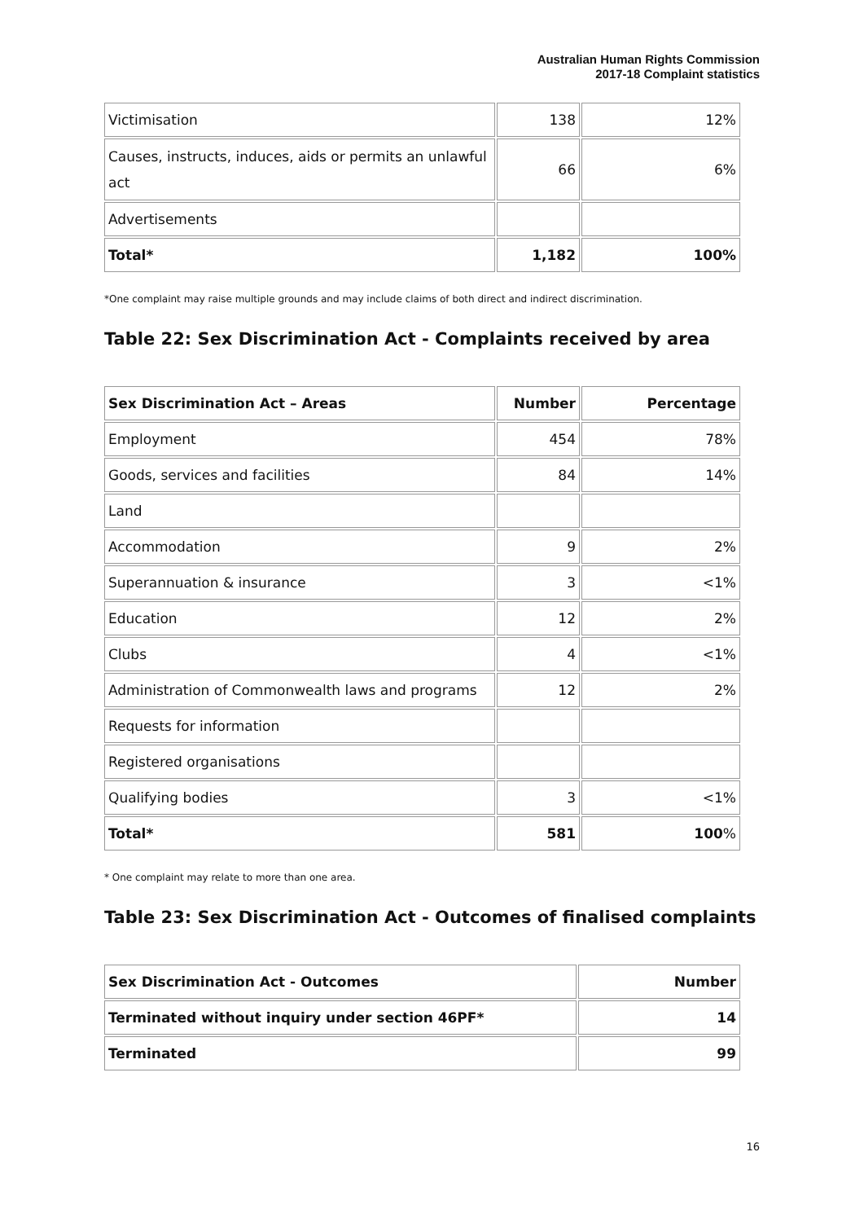Australian Human Rights Commission
2017-18 Complaint statistics
| Victimisation | 138 | 12% |
| Causes, instructs, induces, aids or permits an unlawful act | 66 | 6% |
| Advertisements | | |
| Total* | 1,182 | 100% |
*One complaint may raise multiple grounds and may include claims of both direct and indirect discrimination.
Table 22: Sex Discrimination Act - Complaints received by area
| Sex Discrimination Act – Areas | Number | Percentage |
| --- | --- | --- |
| Employment | 454 | 78% |
| Goods, services and facilities | 84 | 14% |
| Land | | |
| Accommodation | 9 | 2% |
| Superannuation & insurance | 3 | <1% |
| Education | 12 | 2% |
| Clubs | 4 | <1% |
| Administration of Commonwealth laws and programs | 12 | 2% |
| Requests for information | | |
| Registered organisations | | |
| Qualifying bodies | 3 | <1% |
| Total* | 581 | 100 % |
* One complaint may relate to more than one area.
Table 23: Sex Discrimination Act - Outcomes of finalised complaints
| Sex Discrimination Act - Outcomes | Number |
| --- | --- |
| Terminated without inquiry under section 46PF* | 14 |
| Terminated | 99 |
16